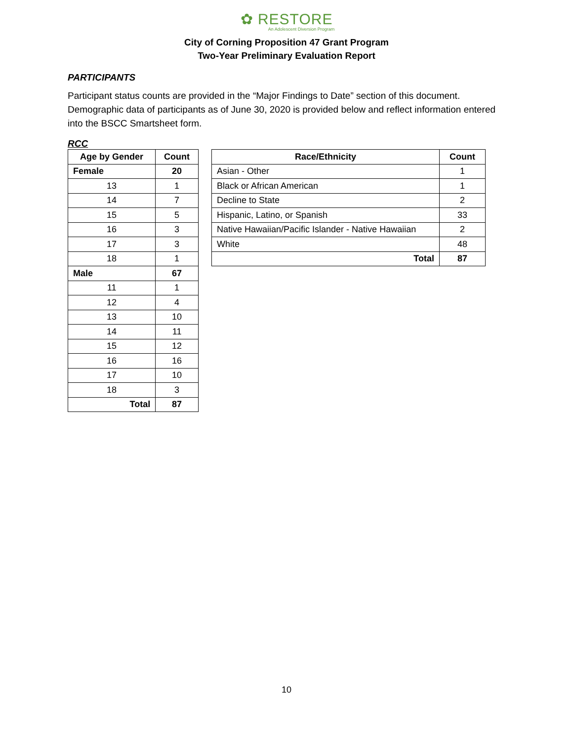✿ RESTORE
An Adolescent Diversion Program
City of Corning Proposition 47 Grant Program
Two-Year Preliminary Evaluation Report
PARTICIPANTS
Participant status counts are provided in the “Major Findings to Date” section of this document. Demographic data of participants as of June 30, 2020 is provided below and reflect information entered into the BSCC Smartsheet form.
RCC
| Age by Gender | Count |
| --- | --- |
| Female | 20 |
| 13 | 1 |
| 14 | 7 |
| 15 | 5 |
| 16 | 3 |
| 17 | 3 |
| 18 | 1 |
| Male | 67 |
| 11 | 1 |
| 12 | 4 |
| 13 | 10 |
| 14 | 11 |
| 15 | 12 |
| 16 | 16 |
| 17 | 10 |
| 18 | 3 |
| Total | 87 |
| Race/Ethnicity | Count |
| --- | --- |
| Asian - Other | 1 |
| Black or African American | 1 |
| Decline to State | 2 |
| Hispanic, Latino, or Spanish | 33 |
| Native Hawaiian/Pacific Islander - Native Hawaiian | 2 |
| White | 48 |
| Total | 87 |
10